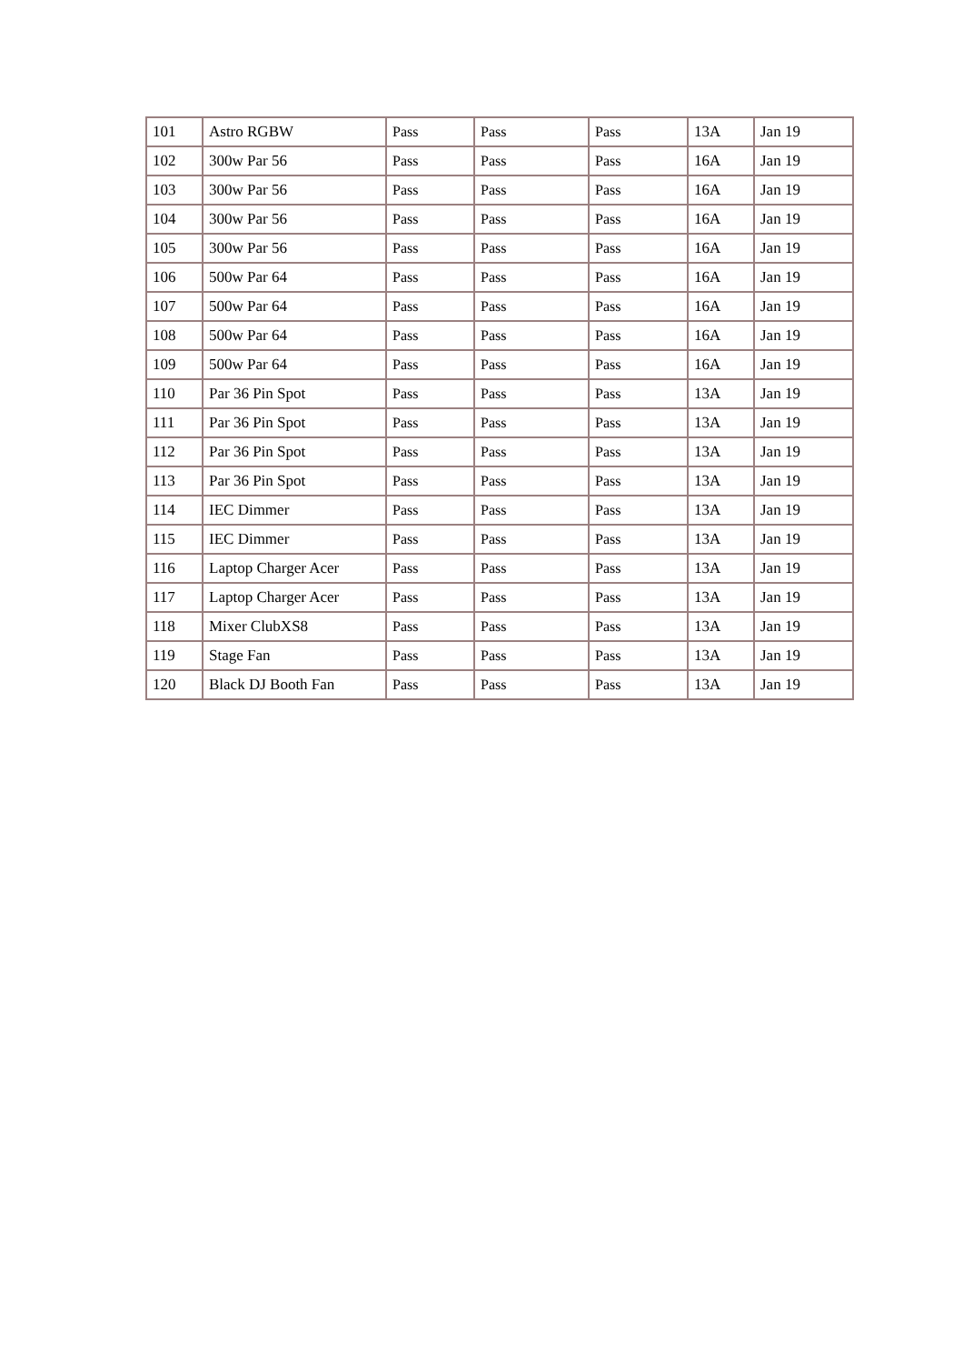| 101 | Astro RGBW | Pass | Pass | Pass | 13A | Jan 19 |
| 102 | 300w Par 56 | Pass | Pass | Pass | 16A | Jan 19 |
| 103 | 300w Par 56 | Pass | Pass | Pass | 16A | Jan 19 |
| 104 | 300w Par 56 | Pass | Pass | Pass | 16A | Jan 19 |
| 105 | 300w Par 56 | Pass | Pass | Pass | 16A | Jan 19 |
| 106 | 500w Par 64 | Pass | Pass | Pass | 16A | Jan 19 |
| 107 | 500w Par 64 | Pass | Pass | Pass | 16A | Jan 19 |
| 108 | 500w Par 64 | Pass | Pass | Pass | 16A | Jan 19 |
| 109 | 500w Par 64 | Pass | Pass | Pass | 16A | Jan 19 |
| 110 | Par 36 Pin Spot | Pass | Pass | Pass | 13A | Jan 19 |
| 111 | Par 36 Pin Spot | Pass | Pass | Pass | 13A | Jan 19 |
| 112 | Par 36 Pin Spot | Pass | Pass | Pass | 13A | Jan 19 |
| 113 | Par 36 Pin Spot | Pass | Pass | Pass | 13A | Jan 19 |
| 114 | IEC Dimmer | Pass | Pass | Pass | 13A | Jan 19 |
| 115 | IEC Dimmer | Pass | Pass | Pass | 13A | Jan 19 |
| 116 | Laptop Charger Acer | Pass | Pass | Pass | 13A | Jan 19 |
| 117 | Laptop Charger Acer | Pass | Pass | Pass | 13A | Jan 19 |
| 118 | Mixer ClubXS8 | Pass | Pass | Pass | 13A | Jan 19 |
| 119 | Stage Fan | Pass | Pass | Pass | 13A | Jan 19 |
| 120 | Black DJ Booth Fan | Pass | Pass | Pass | 13A | Jan 19 |